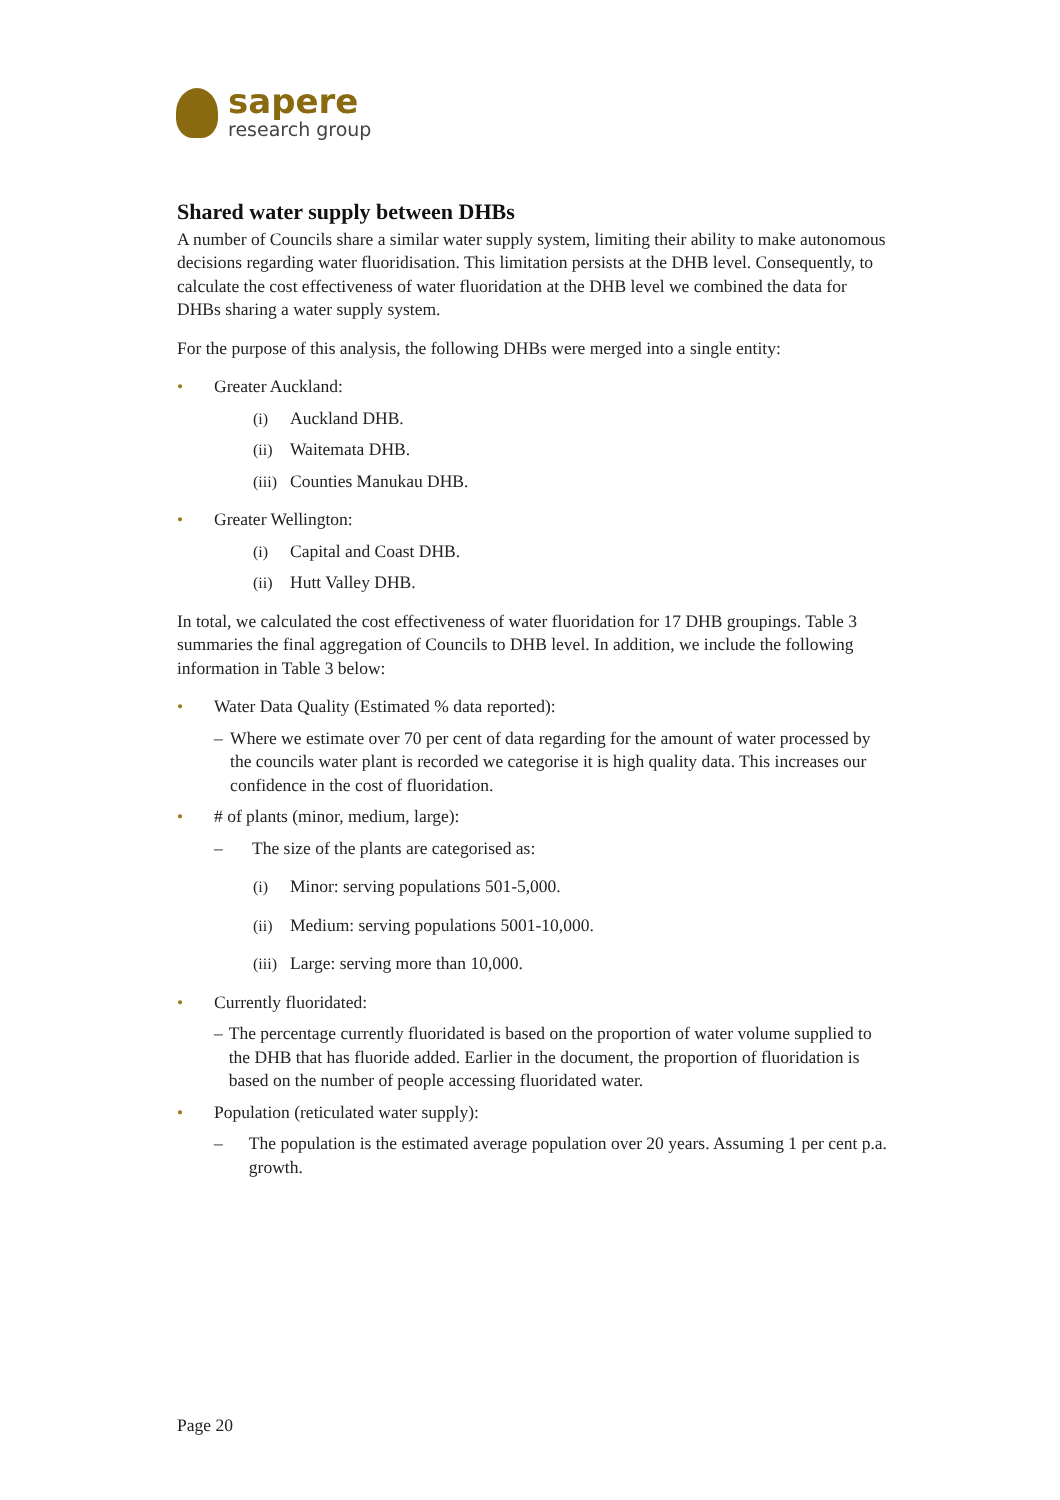sapere
research group
Shared water supply between DHBs
A number of Councils share a similar water supply system, limiting their ability to make autonomous decisions regarding water fluoridisation. This limitation persists at the DHB level. Consequently, to calculate the cost effectiveness of water fluoridation at the DHB level we combined the data for DHBs sharing a water supply system.
For the purpose of this analysis, the following DHBs were merged into a single entity:
• Greater Auckland:
(i) Auckland DHB.
(ii) Waitemata DHB.
(iii) Counties Manukau DHB.
• Greater Wellington:
(i) Capital and Coast DHB.
(ii) Hutt Valley DHB.
In total, we calculated the cost effectiveness of water fluoridation for 17 DHB groupings. Table 3 summaries the final aggregation of Councils to DHB level. In addition, we include the following information in Table 3 below:
• Water Data Quality (Estimated % data reported):
– Where we estimate over 70 per cent of data regarding for the amount of water processed by the councils water plant is recorded we categorise it is high quality data. This increases our confidence in the cost of fluoridation.
• # of plants (minor, medium, large):
– The size of the plants are categorised as:
(i) Minor: serving populations 501-5,000.
(ii) Medium: serving populations 5001-10,000.
(iii) Large: serving more than 10,000.
• Currently fluoridated:
– The percentage currently fluoridated is based on the proportion of water volume supplied to the DHB that has fluoride added. Earlier in the document, the proportion of fluoridation is based on the number of people accessing fluoridated water.
• Population (reticulated water supply):
– The population is the estimated average population over 20 years. Assuming 1 per cent p.a. growth.
Page 20